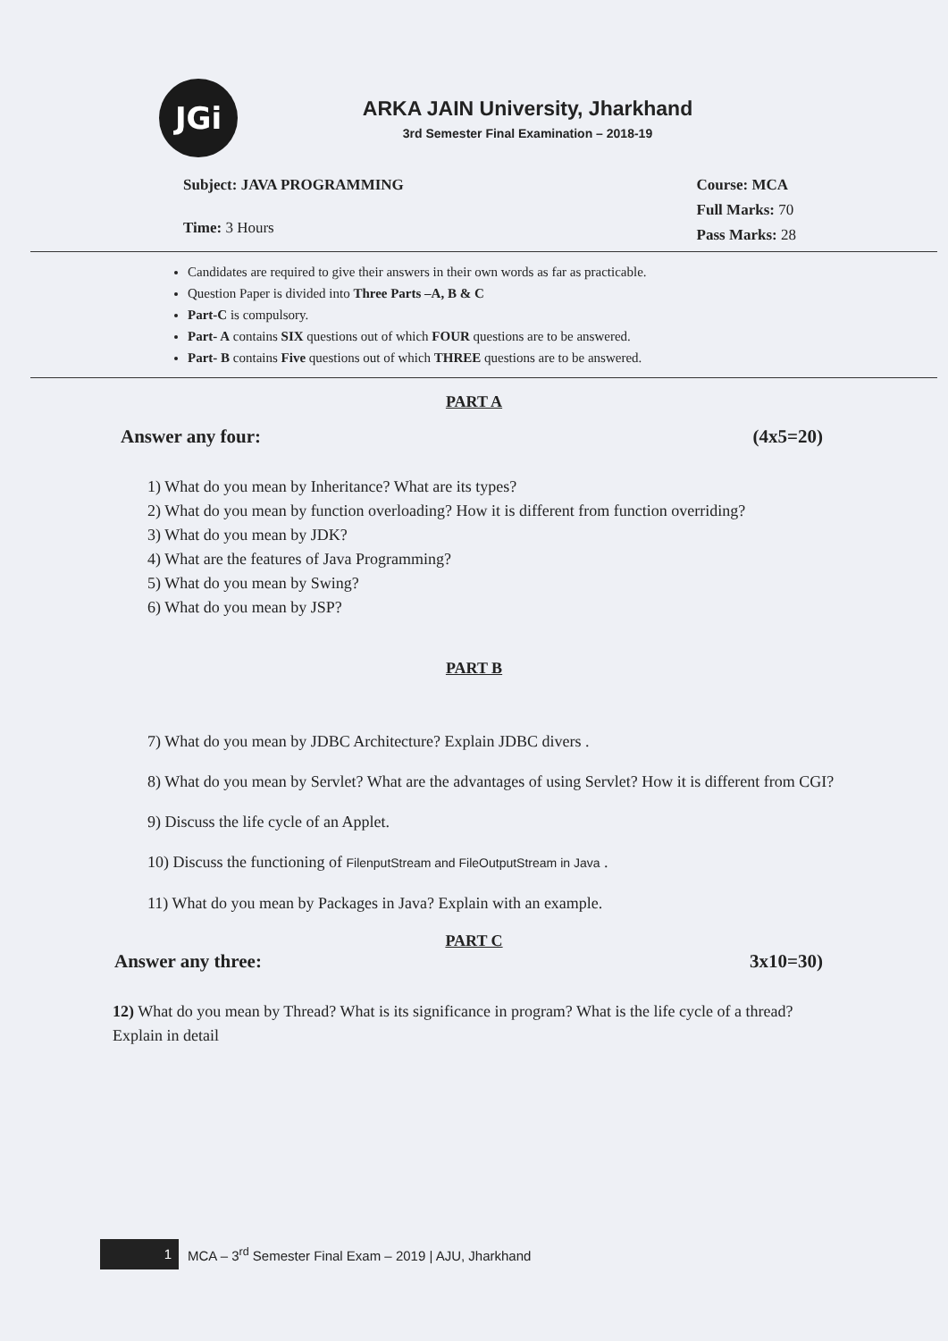JGi
ARKA JAIN University, Jharkhand
3rd Semester Final Examination – 2018-19
Subject: JAVA PROGRAMMING
Time: 3 Hours
Course: MCA
Full Marks: 70
Pass Marks: 28
Candidates are required to give their answers in their own words as far as practicable.
Question Paper is divided into Three Parts –A, B & C
Part-C is compulsory.
Part- A contains SIX questions out of which FOUR questions are to be answered.
Part- B contains Five questions out of which THREE questions are to be answered.
PART A
Answer any four: (4x5=20)
1) What do you mean by Inheritance? What are its types?
2) What do you mean by function overloading? How it is different from function overriding?
3) What do you mean by JDK?
4) What are the features of Java Programming?
5) What do you mean by Swing?
6) What do you mean by JSP?
PART B
7) What do you mean by JDBC Architecture? Explain JDBC divers .
8) What do you mean by Servlet? What are the advantages of using Servlet? How it is different from CGI?
9) Discuss the life cycle of an Applet.
10) Discuss the functioning of FilenputStream and FileOutputStream in Java .
11) What do you mean by Packages in Java? Explain with an example.
PART C
Answer any three: 3x10=30)
12) What do you mean by Thread? What is its significance in program? What is the life cycle of a thread? Explain in detail
1
MCA – 3<sup>rd</sup> Semester Final Exam – 2019 | AJU, Jharkhand